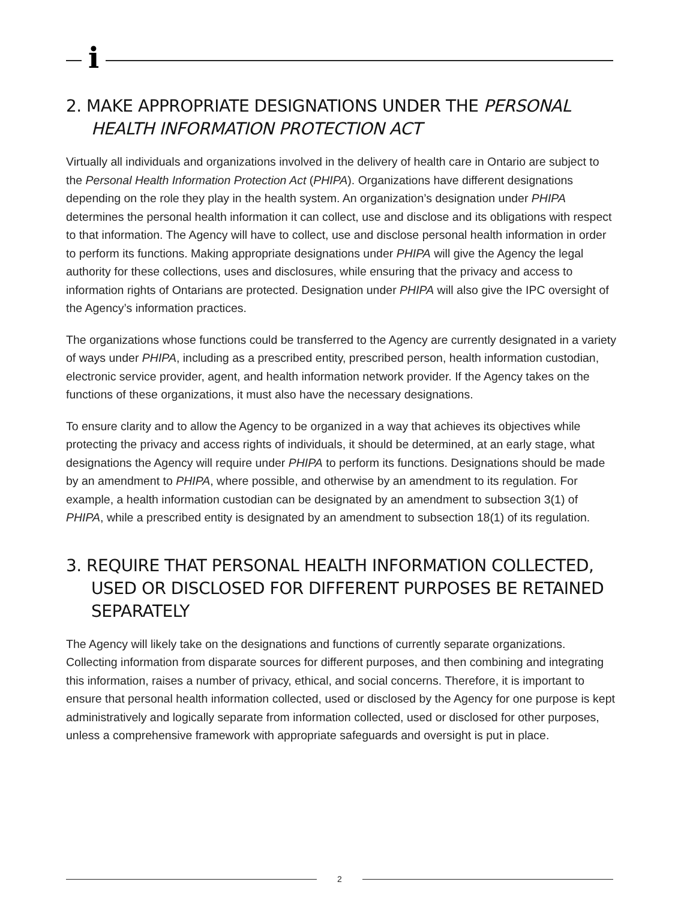i​
2. MAKE APPROPRIATE DESIGNATIONS UNDER THE PERSONAL HEALTH INFORMATION PROTECTION ACT
Virtually all individuals and organizations involved in the delivery of health care in Ontario are subject to the Personal Health Information Protection Act (PHIPA). Organizations have different designations depending on the role they play in the health system. An organization’s designation under PHIPA determines the personal health information it can collect, use and disclose and its obligations with respect to that information. The Agency will have to collect, use and disclose personal health information in order to perform its functions. Making appropriate designations under PHIPA will give the Agency the legal authority for these collections, uses and disclosures, while ensuring that the privacy and access to information rights of Ontarians are protected. Designation under PHIPA will also give the IPC oversight of the Agency’s information practices.
The organizations whose functions could be transferred to the Agency are currently designated in a variety of ways under PHIPA, including as a prescribed entity, prescribed person, health information custodian, electronic service provider, agent, and health information network provider. If the Agency takes on the functions of these organizations, it must also have the necessary designations.
To ensure clarity and to allow the Agency to be organized in a way that achieves its objectives while protecting the privacy and access rights of individuals, it should be determined, at an early stage, what designations the Agency will require under PHIPA to perform its functions. Designations should be made by an amendment to PHIPA, where possible, and otherwise by an amendment to its regulation. For example, a health information custodian can be designated by an amendment to subsection 3(1) of PHIPA, while a prescribed entity is designated by an amendment to subsection 18(1) of its regulation.
3. REQUIRE THAT PERSONAL HEALTH INFORMATION COLLECTED, USED OR DISCLOSED FOR DIFFERENT PURPOSES BE RETAINED SEPARATELY
The Agency will likely take on the designations and functions of currently separate organizations. Collecting information from disparate sources for different purposes, and then combining and integrating this information, raises a number of privacy, ethical, and social concerns. Therefore, it is important to ensure that personal health information collected, used or disclosed by the Agency for one purpose is kept administratively and logically separate from information collected, used or disclosed for other purposes, unless a comprehensive framework with appropriate safeguards and oversight is put in place.
2